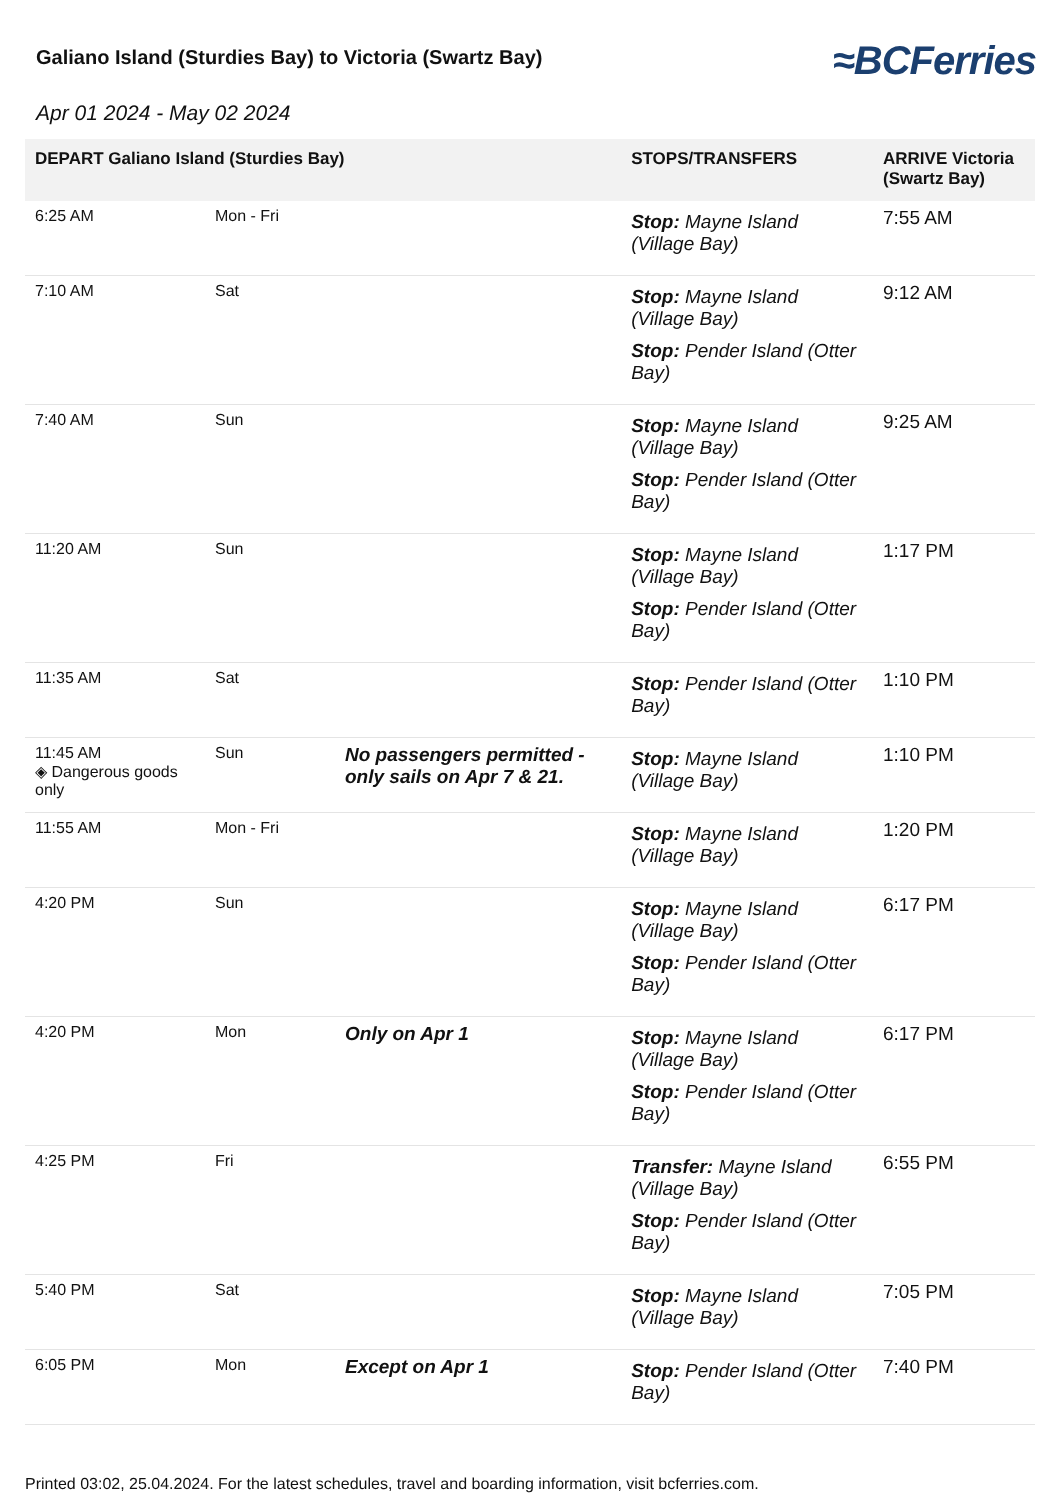Galiano Island (Sturdies Bay) to Victoria (Swartz Bay)
≈BCFerries
Apr 01 2024 - May 02 2024
| DEPART Galiano Island (Sturdies Bay) | | | STOPS/TRANSFERS | ARRIVE Victoria (Swartz Bay) |
| --- | --- | --- | --- | --- |
| 6:25 AM | Mon - Fri | | Stop: Mayne Island (Village Bay) | 7:55 AM |
| 7:10 AM | Sat | | Stop: Mayne Island (Village Bay) Stop: Pender Island (Otter Bay) | 9:12 AM |
| 7:40 AM | Sun | | Stop: Mayne Island (Village Bay) Stop: Pender Island (Otter Bay) | 9:25 AM |
| 11:20 AM | Sun | | Stop: Mayne Island (Village Bay) Stop: Pender Island (Otter Bay) | 1:17 PM |
| 11:35 AM | Sat | | Stop: Pender Island (Otter Bay) | 1:10 PM |
| 11:45 AM ◈ Dangerous goods only | Sun | No passengers permitted - only sails on Apr 7 & 21. | Stop: Mayne Island (Village Bay) | 1:10 PM |
| 11:55 AM | Mon - Fri | | Stop: Mayne Island (Village Bay) | 1:20 PM |
| 4:20 PM | Sun | | Stop: Mayne Island (Village Bay) Stop: Pender Island (Otter Bay) | 6:17 PM |
| 4:20 PM | Mon | Only on Apr 1 | Stop: Mayne Island (Village Bay) Stop: Pender Island (Otter Bay) | 6:17 PM |
| 4:25 PM | Fri | | Transfer: Mayne Island (Village Bay) Stop: Pender Island (Otter Bay) | 6:55 PM |
| 5:40 PM | Sat | | Stop: Mayne Island (Village Bay) | 7:05 PM |
| 6:05 PM | Mon | Except on Apr 1 | Stop: Pender Island (Otter Bay) | 7:40 PM |
Printed 03:02, 25.04.2024. For the latest schedules, travel and boarding information, visit bcferries.com.